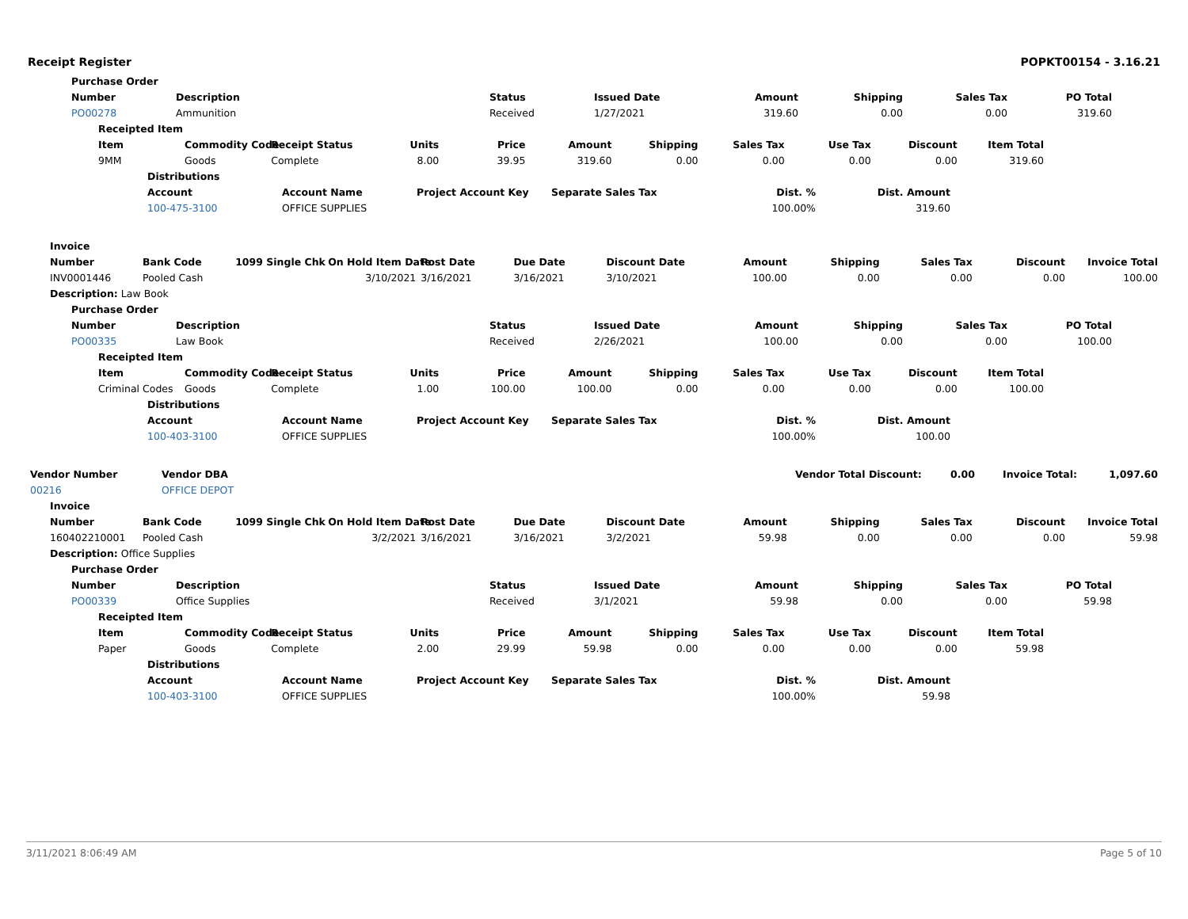Receipt Register POPKT00154 - 3.16.21
| Purchase Order | | | | | | | |
| --- | --- | --- | --- | --- | --- | --- | --- |
| Number | Description | Status | Issued Date | Amount | Shipping | Sales Tax | PO Total |
| PO00278 | Ammunition | Received | 1/27/2021 | 319.60 | 0.00 | 0.00 | 319.60 |
| Receipted Item | | | | | | | | | | |
| --- | --- | --- | --- | --- | --- | --- | --- | --- | --- | --- |
| Item | Commodity Code | Receipt Status | Units | Price | Amount | Shipping | Sales Tax | Use Tax | Discount | Item Total |
| 9MM | Goods | Complete | 8.00 | 39.95 | 319.60 | 0.00 | 0.00 | 0.00 | 0.00 | 319.60 |
| Distributions | | | | | |
| --- | --- | --- | --- | --- | --- |
| Account | Account Name | Project Account Key | Separate Sales Tax | Dist. % | Dist. Amount |
| 100-475-3100 | OFFICE SUPPLIES | | | 100.00% | 319.60 |
| Invoice | | | | | | | | | | | |
| --- | --- | --- | --- | --- | --- | --- | --- | --- | --- | --- | --- |
| Number | Bank Code | 1099 Single Chk | On Hold Item Date | Post Date | Due Date | Discount Date | Amount | Shipping | Sales Tax | Discount | Invoice Total |
| INV0001446 | Pooled Cash | | 3/10/2021 | 3/16/2021 | 3/16/2021 | 3/10/2021 | 100.00 | 0.00 | 0.00 | 0.00 | 100.00 |
| Description: Law Book | | | | | | | | | | | |
| Purchase Order | | | | | | | |
| --- | --- | --- | --- | --- | --- | --- | --- |
| Number | Description | Status | Issued Date | Amount | Shipping | Sales Tax | PO Total |
| PO00335 | Law Book | Received | 2/26/2021 | 100.00 | 0.00 | 0.00 | 100.00 |
| Receipted Item | | | | | | | | | | |
| --- | --- | --- | --- | --- | --- | --- | --- | --- | --- | --- |
| Item | Commodity Code | Receipt Status | Units | Price | Amount | Shipping | Sales Tax | Use Tax | Discount | Item Total |
| Criminal Codes | Goods | Complete | 1.00 | 100.00 | 100.00 | 0.00 | 0.00 | 0.00 | 0.00 | 100.00 |
| Distributions | | | | | |
| --- | --- | --- | --- | --- | --- |
| Account | Account Name | Project Account Key | Separate Sales Tax | Dist. % | Dist. Amount |
| 100-403-3100 | OFFICE SUPPLIES | | | 100.00% | 100.00 |
| Vendor Number | Vendor DBA | | Vendor Total Discount: | 0.00 | Invoice Total: | 1,097.60 |
| --- | --- | --- | --- | --- | --- | --- |
| 00216 | OFFICE DEPOT | | | | | |
| Invoice | | | | | | | | | | | |
| --- | --- | --- | --- | --- | --- | --- | --- | --- | --- | --- | --- |
| Number | Bank Code | 1099 Single Chk | On Hold Item Date | Post Date | Due Date | Discount Date | Amount | Shipping | Sales Tax | Discount | Invoice Total |
| 160402210001 | Pooled Cash | | 3/2/2021 | 3/16/2021 | 3/16/2021 | 3/2/2021 | 59.98 | 0.00 | 0.00 | 0.00 | 59.98 |
| Description: Office Supplies | | | | | | | | | | | |
| Purchase Order | | | | | | | |
| --- | --- | --- | --- | --- | --- | --- | --- |
| Number | Description | Status | Issued Date | Amount | Shipping | Sales Tax | PO Total |
| PO00339 | Office Supplies | Received | 3/1/2021 | 59.98 | 0.00 | 0.00 | 59.98 |
| Receipted Item | | | | | | | | | | |
| --- | --- | --- | --- | --- | --- | --- | --- | --- | --- | --- |
| Item | Commodity Code | Receipt Status | Units | Price | Amount | Shipping | Sales Tax | Use Tax | Discount | Item Total |
| Paper | Goods | Complete | 2.00 | 29.99 | 59.98 | 0.00 | 0.00 | 0.00 | 0.00 | 59.98 |
| Distributions | | | | | |
| --- | --- | --- | --- | --- | --- |
| Account | Account Name | Project Account Key | Separate Sales Tax | Dist. % | Dist. Amount |
| 100-403-3100 | OFFICE SUPPLIES | | | 100.00% | 59.98 |
3/11/2021 8:06:49 AM Page 5 of 10